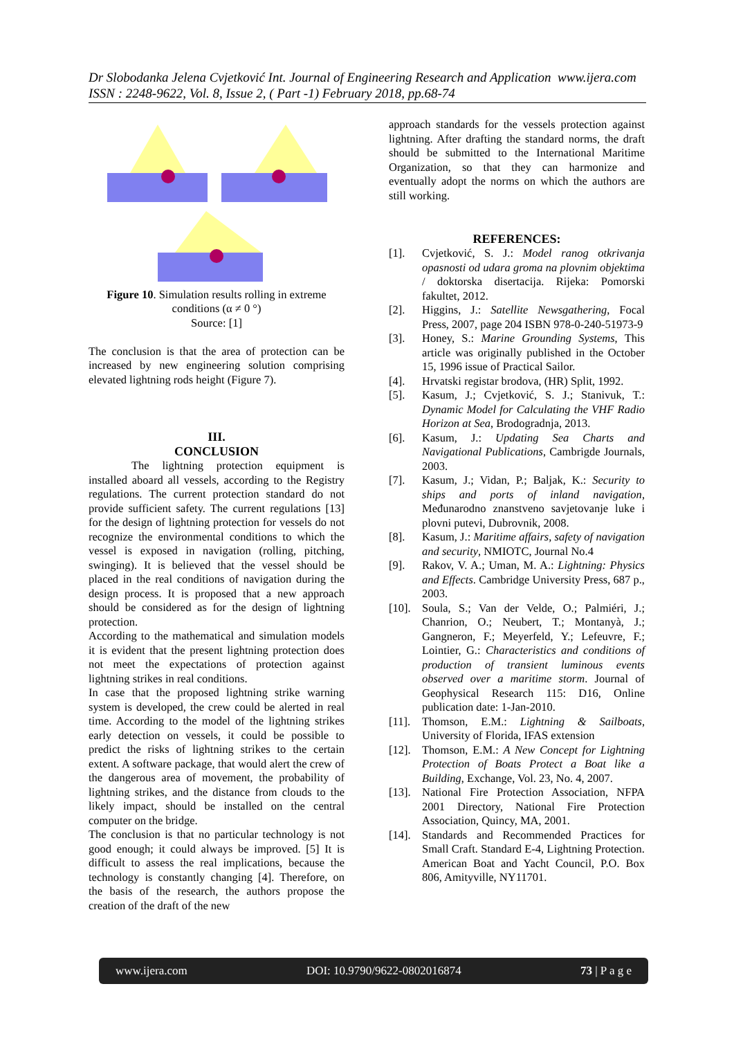Dr Slobodanka Jelena Cvjetković Int. Journal of Engineering Research and Application www.ijera.com
ISSN : 2248-9622, Vol. 8, Issue 2, ( Part -1) February 2018, pp.68-74
Figure 10. Simulation results rolling in extreme conditions (α ≠ 0 °)
Source: [1]
The conclusion is that the area of protection can be increased by new engineering solution comprising elevated lightning rods height (Figure 7).
III.
CONCLUSION
The lightning protection equipment is installed aboard all vessels, according to the Registry regulations. The current protection standard do not provide sufficient safety. The current regulations [13] for the design of lightning protection for vessels do not recognize the environmental conditions to which the vessel is exposed in navigation (rolling, pitching, swinging). It is believed that the vessel should be placed in the real conditions of navigation during the design process. It is proposed that a new approach should be considered as for the design of lightning protection.
According to the mathematical and simulation models it is evident that the present lightning protection does not meet the expectations of protection against lightning strikes in real conditions.
In case that the proposed lightning strike warning system is developed, the crew could be alerted in real time. According to the model of the lightning strikes early detection on vessels, it could be possible to predict the risks of lightning strikes to the certain extent. A software package, that would alert the crew of the dangerous area of movement, the probability of lightning strikes, and the distance from clouds to the likely impact, should be installed on the central computer on the bridge.
The conclusion is that no particular technology is not good enough; it could always be improved. [5] It is difficult to assess the real implications, because the technology is constantly changing [4]. Therefore, on the basis of the research, the authors propose the creation of the draft of the new
approach standards for the vessels protection against lightning. After drafting the standard norms, the draft should be submitted to the International Maritime Organization, so that they can harmonize and eventually adopt the norms on which the authors are still working.
REFERENCES:
[1]. Cvjetković, S. J.: Model ranog otkrivanja opasnosti od udara groma na plovnim objektima / doktorska disertacija. Rijeka: Pomorski fakultet, 2012.
[2]. Higgins, J.: Satellite Newsgathering, Focal Press, 2007, page 204 ISBN 978-0-240-51973-9
[3]. Honey, S.: Marine Grounding Systems, This article was originally published in the October 15, 1996 issue of Practical Sailor.
[4]. Hrvatski registar brodova, (HR) Split, 1992.
[5]. Kasum, J.; Cvjetković, S. J.; Stanivuk, T.: Dynamic Model for Calculating the VHF Radio Horizon at Sea, Brodogradnja, 2013.
[6]. Kasum, J.: Updating Sea Charts and Navigational Publications, Cambrigde Journals, 2003.
[7]. Kasum, J.; Vidan, P.; Baljak, K.: Security to ships and ports of inland navigation, Međunarodno znanstveno savjetovanje luke i plovni putevi, Dubrovnik, 2008.
[8]. Kasum, J.: Maritime affairs, safety of navigation and security, NMIOTC, Journal No.4
[9]. Rakov, V. A.; Uman, M. A.: Lightning: Physics and Effects. Cambridge University Press, 687 p., 2003.
[10]. Soula, S.; Van der Velde, O.; Palmiéri, J.; Chanrion, O.; Neubert, T.; Montanyà, J.; Gangneron, F.; Meyerfeld, Y.; Lefeuvre, F.; Lointier, G.: Characteristics and conditions of production of transient luminous events observed over a maritime storm. Journal of Geophysical Research 115: D16, Online publication date: 1-Jan-2010.
[11]. Thomson, E.M.: Lightning & Sailboats, University of Florida, IFAS extension
[12]. Thomson, E.M.: A New Concept for Lightning Protection of Boats Protect a Boat like a Building, Exchange, Vol. 23, No. 4, 2007.
[13]. National Fire Protection Association, NFPA 2001 Directory, National Fire Protection Association, Quincy, MA, 2001.
[14]. Standards and Recommended Practices for Small Craft. Standard E-4, Lightning Protection. American Boat and Yacht Council, P.O. Box 806, Amityville, NY11701.
www.ijera.com DOI: 10.9790/9622-0802016874 73 | P a g e